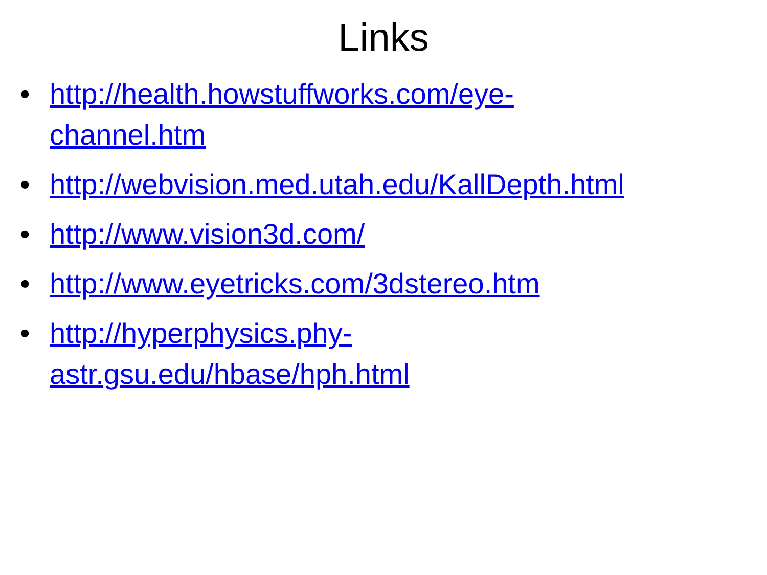Links
• http://health.howstuffworks.com/eye-
channel.htm
• http://webvision.med.utah.edu/KallDepth.html
• http://www.vision3d.com/
• http://www.eyetricks.com/3dstereo.htm
• http://hyperphysics.phy-
astr.gsu.edu/hbase/hph.html